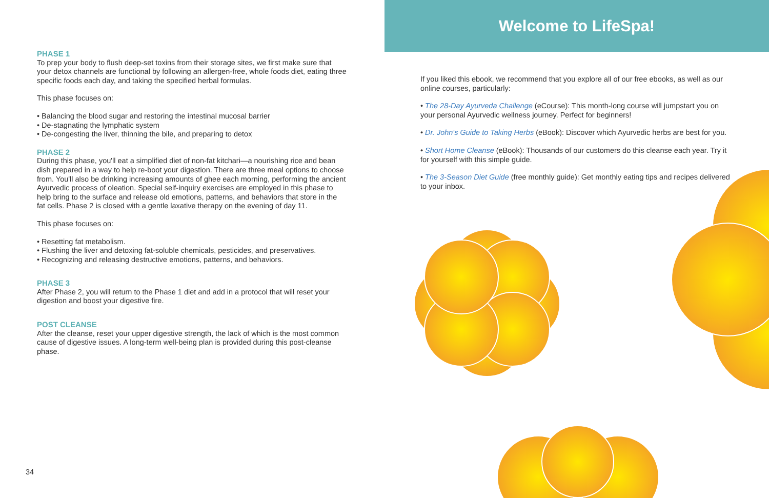PHASE 1
To prep your body to flush deep-set toxins from their storage sites, we first make sure that your detox channels are functional by following an allergen-free, whole foods diet, eating three specific foods each day, and taking the specified herbal formulas.
This phase focuses on:
• Balancing the blood sugar and restoring the intestinal mucosal barrier
• De-stagnating the lymphatic system
• De-congesting the liver, thinning the bile, and preparing to detox
PHASE 2
During this phase, you'll eat a simplified diet of non-fat kitchari—a nourishing rice and bean dish prepared in a way to help re-boot your digestion. There are three meal options to choose from. You'll also be drinking increasing amounts of ghee each morning, performing the ancient Ayurvedic process of oleation. Special self-inquiry exercises are employed in this phase to help bring to the surface and release old emotions, patterns, and behaviors that store in the fat cells. Phase 2 is closed with a gentle laxative therapy on the evening of day 11.
This phase focuses on:
• Resetting fat metabolism.
• Flushing the liver and detoxing fat-soluble chemicals, pesticides, and preservatives.
• Recognizing and releasing destructive emotions, patterns, and behaviors.
PHASE 3
After Phase 2, you will return to the Phase 1 diet and add in a protocol that will reset your digestion and boost your digestive fire.
POST CLEANSE
After the cleanse, reset your upper digestive strength, the lack of which is the most common cause of digestive issues. A long-term well-being plan is provided during this post-cleanse phase.
34
Welcome to LifeSpa!
If you liked this ebook, we recommend that you explore all of our free ebooks, as well as our online courses, particularly:
• The 28-Day Ayurveda Challenge (eCourse): This month-long course will jumpstart you on your personal Ayurvedic wellness journey. Perfect for beginners!
• Dr. John's Guide to Taking Herbs (eBook): Discover which Ayurvedic herbs are best for you.
• Short Home Cleanse (eBook): Thousands of our customers do this cleanse each year. Try it for yourself with this simple guide.
• The 3-Season Diet Guide (free monthly guide): Get monthly eating tips and recipes delivered to your inbox.